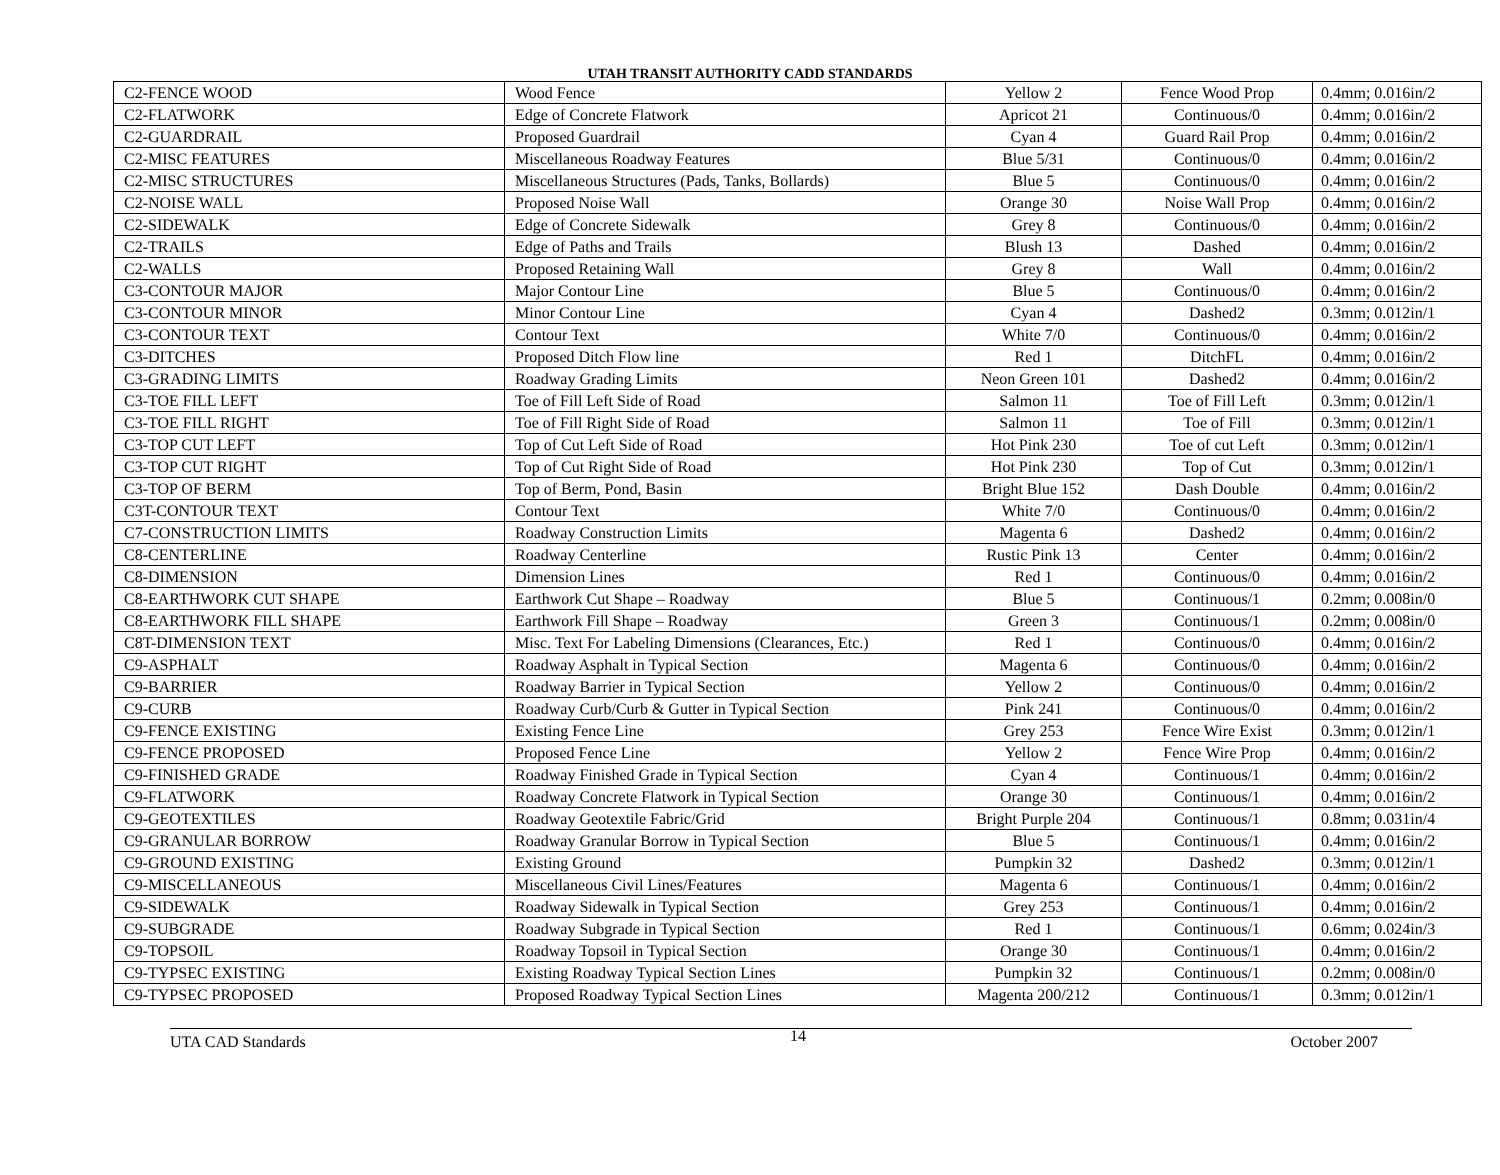UTAH TRANSIT AUTHORITY CADD STANDARDS
| C2-FENCE WOOD | Wood Fence | Yellow 2 | Fence Wood Prop | 0.4mm; 0.016in/2 |
| C2-FLATWORK | Edge of Concrete Flatwork | Apricot 21 | Continuous/0 | 0.4mm; 0.016in/2 |
| C2-GUARDRAIL | Proposed Guardrail | Cyan 4 | Guard Rail Prop | 0.4mm; 0.016in/2 |
| C2-MISC FEATURES | Miscellaneous Roadway Features | Blue 5/31 | Continuous/0 | 0.4mm; 0.016in/2 |
| C2-MISC STRUCTURES | Miscellaneous Structures (Pads, Tanks, Bollards) | Blue 5 | Continuous/0 | 0.4mm; 0.016in/2 |
| C2-NOISE WALL | Proposed Noise Wall | Orange 30 | Noise Wall Prop | 0.4mm; 0.016in/2 |
| C2-SIDEWALK | Edge of Concrete Sidewalk | Grey 8 | Continuous/0 | 0.4mm; 0.016in/2 |
| C2-TRAILS | Edge of Paths and Trails | Blush 13 | Dashed | 0.4mm; 0.016in/2 |
| C2-WALLS | Proposed Retaining Wall | Grey 8 | Wall | 0.4mm; 0.016in/2 |
| C3-CONTOUR MAJOR | Major Contour Line | Blue 5 | Continuous/0 | 0.4mm; 0.016in/2 |
| C3-CONTOUR MINOR | Minor Contour Line | Cyan 4 | Dashed2 | 0.3mm; 0.012in/1 |
| C3-CONTOUR TEXT | Contour Text | White 7/0 | Continuous/0 | 0.4mm; 0.016in/2 |
| C3-DITCHES | Proposed Ditch Flow line | Red 1 | DitchFL | 0.4mm; 0.016in/2 |
| C3-GRADING LIMITS | Roadway Grading Limits | Neon Green 101 | Dashed2 | 0.4mm; 0.016in/2 |
| C3-TOE FILL LEFT | Toe of Fill Left Side of Road | Salmon 11 | Toe of Fill Left | 0.3mm; 0.012in/1 |
| C3-TOE FILL RIGHT | Toe of Fill Right Side of Road | Salmon 11 | Toe of Fill | 0.3mm; 0.012in/1 |
| C3-TOP CUT LEFT | Top of Cut Left Side of Road | Hot Pink 230 | Toe of cut Left | 0.3mm; 0.012in/1 |
| C3-TOP CUT RIGHT | Top of Cut Right Side of Road | Hot Pink 230 | Top of Cut | 0.3mm; 0.012in/1 |
| C3-TOP OF BERM | Top of Berm, Pond, Basin | Bright Blue 152 | Dash Double | 0.4mm; 0.016in/2 |
| C3T-CONTOUR TEXT | Contour Text | White 7/0 | Continuous/0 | 0.4mm; 0.016in/2 |
| C7-CONSTRUCTION LIMITS | Roadway Construction Limits | Magenta 6 | Dashed2 | 0.4mm; 0.016in/2 |
| C8-CENTERLINE | Roadway Centerline | Rustic Pink 13 | Center | 0.4mm; 0.016in/2 |
| C8-DIMENSION | Dimension Lines | Red 1 | Continuous/0 | 0.4mm; 0.016in/2 |
| C8-EARTHWORK CUT SHAPE | Earthwork Cut Shape – Roadway | Blue 5 | Continuous/1 | 0.2mm; 0.008in/0 |
| C8-EARTHWORK FILL SHAPE | Earthwork Fill Shape – Roadway | Green 3 | Continuous/1 | 0.2mm; 0.008in/0 |
| C8T-DIMENSION TEXT | Misc. Text For Labeling Dimensions (Clearances, Etc.) | Red 1 | Continuous/0 | 0.4mm; 0.016in/2 |
| C9-ASPHALT | Roadway Asphalt in Typical Section | Magenta 6 | Continuous/0 | 0.4mm; 0.016in/2 |
| C9-BARRIER | Roadway Barrier in Typical Section | Yellow 2 | Continuous/0 | 0.4mm; 0.016in/2 |
| C9-CURB | Roadway Curb/Curb & Gutter in Typical Section | Pink 241 | Continuous/0 | 0.4mm; 0.016in/2 |
| C9-FENCE EXISTING | Existing Fence Line | Grey 253 | Fence Wire Exist | 0.3mm; 0.012in/1 |
| C9-FENCE PROPOSED | Proposed Fence Line | Yellow 2 | Fence Wire Prop | 0.4mm; 0.016in/2 |
| C9-FINISHED GRADE | Roadway Finished Grade in Typical Section | Cyan 4 | Continuous/1 | 0.4mm; 0.016in/2 |
| C9-FLATWORK | Roadway Concrete Flatwork in Typical Section | Orange 30 | Continuous/1 | 0.4mm; 0.016in/2 |
| C9-GEOTEXTILES | Roadway Geotextile Fabric/Grid | Bright Purple 204 | Continuous/1 | 0.8mm; 0.031in/4 |
| C9-GRANULAR BORROW | Roadway Granular Borrow in Typical Section | Blue 5 | Continuous/1 | 0.4mm; 0.016in/2 |
| C9-GROUND EXISTING | Existing Ground | Pumpkin 32 | Dashed2 | 0.3mm; 0.012in/1 |
| C9-MISCELLANEOUS | Miscellaneous Civil Lines/Features | Magenta 6 | Continuous/1 | 0.4mm; 0.016in/2 |
| C9-SIDEWALK | Roadway Sidewalk in Typical Section | Grey 253 | Continuous/1 | 0.4mm; 0.016in/2 |
| C9-SUBGRADE | Roadway Subgrade in Typical Section | Red 1 | Continuous/1 | 0.6mm; 0.024in/3 |
| C9-TOPSOIL | Roadway Topsoil in Typical Section | Orange 30 | Continuous/1 | 0.4mm; 0.016in/2 |
| C9-TYPSEC EXISTING | Existing Roadway Typical Section Lines | Pumpkin 32 | Continuous/1 | 0.2mm; 0.008in/0 |
| C9-TYPSEC PROPOSED | Proposed Roadway Typical Section Lines | Magenta 200/212 | Continuous/1 | 0.3mm; 0.012in/1 |
UTA CAD Standards 14 October 2007